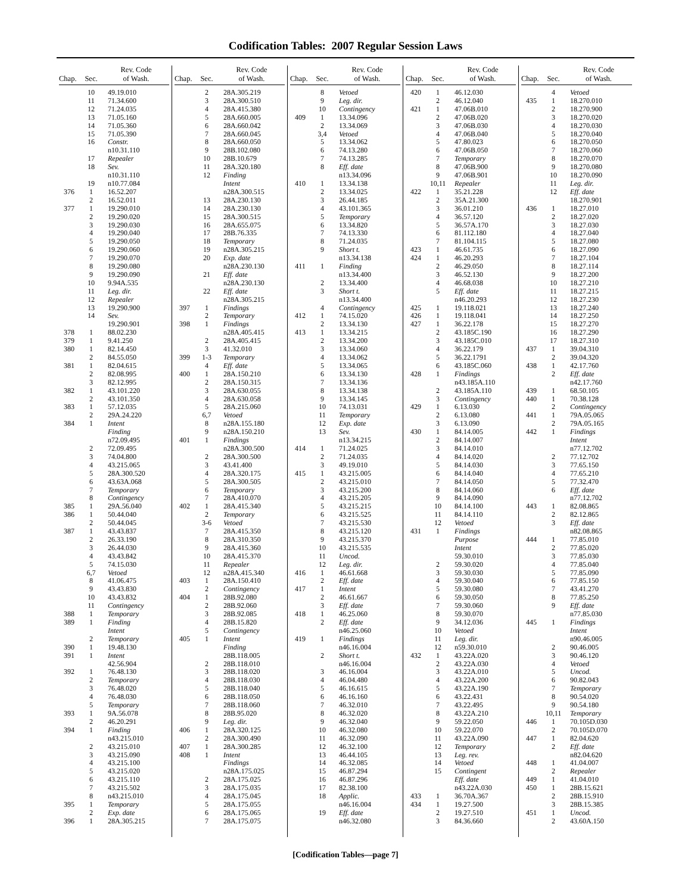Codification Tables: 2007 Regular Session Laws
| Chap. | Sec. | Rev. Code of Wash. |
| --- | --- | --- |
| | 10 | 49.19.010 |
| | 11 | 71.34.600 |
| | 12 | 71.24.035 |
| | 13 | 71.05.160 |
| | 14 | 71.05.360 |
| | 15 | 71.05.390 |
| | 16 | Constr. |
| | | n10.31.110 |
| | 17 | Repealer |
| | 18 | Sev. |
| | | n10.31.110 |
| | 19 | n10.77.084 |
| 376 | 1 | 16.52.207 |
| | 2 | 16.52.011 |
| 377 | 1 | 19.290.010 |
| | 2 | 19.290.020 |
| | 3 | 19.290.030 |
| | 4 | 19.290.040 |
| | 5 | 19.290.050 |
| | 6 | 19.290.060 |
| | 7 | 19.290.070 |
| | 8 | 19.290.080 |
| | 9 | 19.290.090 |
| | 10 | 9.94A.535 |
| | 11 | Leg. dir. |
| | 12 | Repealer |
| | 13 | 19.290.900 |
| | 14 | Sev. |
| | | 19.290.901 |
| 378 | 1 | 88.02.230 |
| 379 | 1 | 9.41.250 |
| 380 | 1 | 82.14.450 |
| | 2 | 84.55.050 |
| 381 | 1 | 82.04.615 |
| | 2 | 82.08.995 |
| | 3 | 82.12.995 |
| 382 | 1 | 43.101.220 |
| | 2 | 43.101.350 |
| 383 | 1 | 57.12.035 |
| | 2 | 29A.24.220 |
| 384 | 1 | Intent |
| | | Finding |
| | | n72.09.495 |
| | 2 | 72.09.495 |
| | 3 | 74.04.800 |
| | 4 | 43.215.065 |
| | 5 | 28A.300.520 |
| | 6 | 43.63A.068 |
| | 7 | Temporary |
| | 8 | Contingency |
| 385 | 1 | 29A.56.040 |
| 386 | 1 | 50.44.040 |
| | 2 | 50.44.045 |
| 387 | 1 | 43.43.837 |
| | 2 | 26.33.190 |
| | 3 | 26.44.030 |
| | 4 | 43.43.842 |
| | 5 | 74.15.030 |
| | 6,7 | Vetoed |
| | 8 | 41.06.475 |
| | 9 | 43.43.830 |
| | 10 | 43.43.832 |
| | 11 | Contingency |
| 388 | 1 | Temporary |
| 389 | 1 | Finding |
| | | Intent |
| | 2 | Temporary |
| 390 | 1 | 19.48.130 |
| 391 | 1 | Intent |
| | | 42.56.904 |
| 392 | 1 | 76.48.130 |
| | 2 | Temporary |
| | 3 | 76.48.020 |
| | 4 | 76.48.030 |
| | 5 | Temporary |
| 393 | 1 | 9A.56.078 |
| | 2 | 46.20.291 |
| 394 | 1 | Finding |
| | | n43.215.010 |
| | 2 | 43.215.010 |
| | 3 | 43.215.090 |
| | 4 | 43.215.100 |
| | 5 | 43.215.020 |
| | 6 | 43.215.110 |
| | 7 | 43.215.502 |
| | 8 | n43.215.010 |
| 395 | 1 | Temporary |
| | 2 | Exp. date |
| 396 | 1 | 28A.305.215 |
| Chap. | Sec. | Rev. Code of Wash. |
| --- | --- | --- |
| | 2 | 28A.305.219 |
| | 3 | 28A.300.510 |
| | 4 | 28A.415.380 |
| | 5 | 28A.660.005 |
| | 6 | 28A.660.042 |
| | 7 | 28A.660.045 |
| | 8 | 28A.660.050 |
| | 9 | 28B.102.080 |
| | 10 | 28B.10.679 |
| | 11 | 28A.320.180 |
| | 12 | Finding |
| | | Intent |
| | | n28A.300.515 |
| | 13 | 28A.230.130 |
| | 14 | 28A.230.130 |
| | 15 | 28A.300.515 |
| | 16 | 28A.655.075 |
| | 17 | 28B.76.335 |
| | 18 | Temporary |
| | 19 | n28A.305.215 |
| | 20 | Exp. date |
| | | n28A.230.130 |
| | 21 | Eff. date |
| | | n28A.230.130 |
| | 22 | Eff. date |
| | | n28A.305.215 |
| 397 | 1 | Findings |
| | 2 | Temporary |
| 398 | 1 | Findings |
| | | n28A.405.415 |
| | 2 | 28A.405.415 |
| | 3 | 41.32.010 |
| 399 | 1-3 | Temporary |
| | 4 | Eff. date |
| 400 | 1 | 28A.150.210 |
| | 2 | 28A.150.315 |
| | 3 | 28A.630.055 |
| | 4 | 28A.630.058 |
| | 5 | 28A.215.060 |
| | 6,7 | Vetoed |
| | 8 | n28A.155.180 |
| | 9 | n28A.150.210 |
| 401 | 1 | Findings |
| | | n28A.300.500 |
| | 2 | 28A.300.500 |
| | 3 | 43.41.400 |
| | 4 | 28A.320.175 |
| | 5 | 28A.300.505 |
| | 6 | Temporary |
| | 7 | 28A.410.070 |
| 402 | 1 | 28A.415.340 |
| | 2 | Temporary |
| | 3-6 | Vetoed |
| | 7 | 28A.415.350 |
| | 8 | 28A.310.350 |
| | 9 | 28A.415.360 |
| | 10 | 28A.415.370 |
| | 11 | Repealer |
| | 12 | n28A.415.340 |
| 403 | 1 | 28A.150.410 |
| | 2 | Contingency |
| 404 | 1 | 28B.92.080 |
| | 2 | 28B.92.060 |
| | 3 | 28B.92.085 |
| | 4 | 28B.15.820 |
| | 5 | Contingency |
| 405 | 1 | Intent |
| | | Finding |
| | | 28B.118.005 |
| | 2 | 28B.118.010 |
| | 3 | 28B.118.020 |
| | 4 | 28B.118.030 |
| | 5 | 28B.118.040 |
| | 6 | 28B.118.050 |
| | 7 | 28B.118.060 |
| | 8 | 28B.95.020 |
| | 9 | Leg. dir. |
| 406 | 1 | 28A.320.125 |
| | 2 | 28A.300.490 |
| 407 | 1 | 28A.300.285 |
| 408 | 1 | Intent |
| | | Findings |
| | | n28A.175.025 |
| | 2 | 28A.175.025 |
| | 3 | 28A.175.035 |
| | 4 | 28A.175.045 |
| | 5 | 28A.175.055 |
| | 6 | 28A.175.065 |
| | 7 | 28A.175.075 |
| Chap. | Sec. | Rev. Code of Wash. |
| --- | --- | --- |
| | 8 | Vetoed |
| | 9 | Leg. dir. |
| | 10 | Contingency |
| 409 | 1 | 13.34.096 |
| | 2 | 13.34.069 |
| | 3,4 | Vetoed |
| | 5 | 13.34.062 |
| | 6 | 74.13.280 |
| | 7 | 74.13.285 |
| | 8 | Eff. date |
| | | n13.34.096 |
| 410 | 1 | 13.34.138 |
| | 2 | 13.34.025 |
| | 3 | 26.44.185 |
| | 4 | 43.101.365 |
| | 5 | Temporary |
| | 6 | 13.34.820 |
| | 7 | 74.13.330 |
| | 8 | 71.24.035 |
| | 9 | Short t. |
| | | n13.34.138 |
| 411 | 1 | Finding |
| | | n13.34.400 |
| | 2 | 13.34.400 |
| | 3 | Short t. |
| | | n13.34.400 |
| | 4 | Contingency |
| 412 | 1 | 74.15.020 |
| | 2 | 13.34.130 |
| 413 | 1 | 13.34.215 |
| | 2 | 13.34.200 |
| | 3 | 13.34.060 |
| | 4 | 13.34.062 |
| | 5 | 13.34.065 |
| | 6 | 13.34.130 |
| | 7 | 13.34.136 |
| | 8 | 13.34.138 |
| | 9 | 13.34.145 |
| | 10 | 74.13.031 |
| | 11 | Temporary |
| | 12 | Exp. date |
| | 13 | Sev. |
| | | n13.34.215 |
| 414 | 1 | 71.24.025 |
| | 2 | 71.24.035 |
| | 3 | 49.19.010 |
| 415 | 1 | 43.215.005 |
| | 2 | 43.215.010 |
| | 3 | 43.215.200 |
| | 4 | 43.215.205 |
| | 5 | 43.215.215 |
| | 6 | 43.215.525 |
| | 7 | 43.215.530 |
| | 8 | 43.215.120 |
| | 9 | 43.215.370 |
| | 10 | 43.215.535 |
| | 11 | Uncod. |
| | 12 | Leg. dir. |
| 416 | 1 | 46.61.668 |
| | 2 | Eff. date |
| 417 | 1 | Intent |
| | 2 | 46.61.667 |
| | 3 | Eff. date |
| 418 | 1 | 46.25.060 |
| | 2 | Eff. date |
| | | n46.25.060 |
| 419 | 1 | Findings |
| | | n46.16.004 |
| | 2 | Short t. |
| | | n46.16.004 |
| | 3 | 46.16.004 |
| | 4 | 46.04.480 |
| | 5 | 46.16.615 |
| | 6 | 46.16.160 |
| | 7 | 46.32.010 |
| | 8 | 46.32.020 |
| | 9 | 46.32.040 |
| | 10 | 46.32.080 |
| | 11 | 46.32.090 |
| | 12 | 46.32.100 |
| | 13 | 46.44.105 |
| | 14 | 46.32.085 |
| | 15 | 46.87.294 |
| | 16 | 46.87.296 |
| | 17 | 82.38.100 |
| | 18 | Applic. |
| | | n46.16.004 |
| | 19 | Eff. date |
| | | n46.32.080 |
| Chap. | Sec. | Rev. Code of Wash. |
| --- | --- | --- |
| 420 | 1 | 46.12.030 |
| | 2 | 46.12.040 |
| 421 | 1 | 47.06B.010 |
| | 2 | 47.06B.020 |
| | 3 | 47.06B.030 |
| | 4 | 47.06B.040 |
| | 5 | 47.80.023 |
| | 6 | 47.06B.050 |
| | 7 | Temporary |
| | 8 | 47.06B.900 |
| | 9 | 47.06B.901 |
| | 10,11 | Repealer |
| 422 | 1 | 35.21.228 |
| | 2 | 35A.21.300 |
| | 3 | 36.01.210 |
| | 4 | 36.57.120 |
| | 5 | 36.57A.170 |
| | 6 | 81.112.180 |
| | 7 | 81.104.115 |
| 423 | 1 | 46.61.735 |
| 424 | 1 | 46.20.293 |
| | 2 | 46.29.050 |
| | 3 | 46.52.130 |
| | 4 | 46.68.038 |
| | 5 | Eff. date |
| | | n46.20.293 |
| 425 | 1 | 19.118.021 |
| 426 | 1 | 19.118.041 |
| 427 | 1 | 36.22.178 |
| | 2 | 43.185C.190 |
| | 3 | 43.185C.010 |
| | 4 | 36.22.179 |
| | 5 | 36.22.1791 |
| | 6 | 43.185C.060 |
| 428 | 1 | Findings |
| | | n43.185A.110 |
| | 2 | 43.185A.110 |
| | 3 | Contingency |
| 429 | 1 | 6.13.030 |
| | 2 | 6.13.080 |
| | 3 | 6.13.090 |
| 430 | 1 | 84.14.005 |
| | 2 | 84.14.007 |
| | 3 | 84.14.010 |
| | 4 | 84.14.020 |
| | 5 | 84.14.030 |
| | 6 | 84.14.040 |
| | 7 | 84.14.050 |
| | 8 | 84.14.060 |
| | 9 | 84.14.090 |
| | 10 | 84.14.100 |
| | 11 | 84.14.110 |
| | 12 | Vetoed |
| 431 | 1 | Findings |
| | | Purpose |
| | | Intent |
| | | 59.30.010 |
| | 2 | 59.30.020 |
| | 3 | 59.30.030 |
| | 4 | 59.30.040 |
| | 5 | 59.30.080 |
| | 6 | 59.30.050 |
| | 7 | 59.30.060 |
| | 8 | 59.30.070 |
| | 9 | 34.12.036 |
| | 10 | Vetoed |
| | 11 | Leg. dir. |
| | 12 | n59.30.010 |
| 432 | 1 | 43.22A.020 |
| | 2 | 43.22A.030 |
| | 3 | 43.22A.010 |
| | 4 | 43.22A.200 |
| | 5 | 43.22A.190 |
| | 6 | 43.22.431 |
| | 7 | 43.22.495 |
| | 8 | 43.22A.210 |
| | 9 | 59.22.050 |
| | 10 | 59.22.070 |
| | 11 | 43.22A.090 |
| | 12 | Temporary |
| | 13 | Leg. rev. |
| | 14 | Vetoed |
| | 15 | Contingent |
| | | Eff. date |
| | | n43.22A.030 |
| 433 | 1 | 36.70A.367 |
| 434 | 1 | 19.27.500 |
| | 2 | 19.27.510 |
| | 3 | 84.36.660 |
| Chap. | Sec. | Rev. Code of Wash. |
| --- | --- | --- |
| | 4 | Vetoed |
| 435 | 1 | 18.270.010 |
| | 2 | 18.270.900 |
| | 3 | 18.270.020 |
| | 4 | 18.270.030 |
| | 5 | 18.270.040 |
| | 6 | 18.270.050 |
| | 7 | 18.270.060 |
| | 8 | 18.270.070 |
| | 9 | 18.270.080 |
| | 10 | 18.270.090 |
| | 11 | Leg. dir. |
| | 12 | Eff. date |
| | | 18.270.901 |
| 436 | 1 | 18.27.010 |
| | 2 | 18.27.020 |
| | 3 | 18.27.030 |
| | 4 | 18.27.040 |
| | 5 | 18.27.080 |
| | 6 | 18.27.090 |
| | 7 | 18.27.104 |
| | 8 | 18.27.114 |
| | 9 | 18.27.200 |
| | 10 | 18.27.210 |
| | 11 | 18.27.215 |
| | 12 | 18.27.230 |
| | 13 | 18.27.240 |
| | 14 | 18.27.250 |
| | 15 | 18.27.270 |
| | 16 | 18.27.290 |
| | 17 | 18.27.310 |
| 437 | 1 | 39.04.310 |
| | 2 | 39.04.320 |
| 438 | 1 | 42.17.760 |
| | 2 | Eff. date |
| | | n42.17.760 |
| 439 | 1 | 68.50.105 |
| 440 | 1 | 70.38.128 |
| | 2 | Contingency |
| 441 | 1 | 79A.05.065 |
| | 2 | 79A.05.165 |
| 442 | 1 | Findings |
| | | Intent |
| | | n77.12.702 |
| | 2 | 77.12.702 |
| | 3 | 77.65.150 |
| | 4 | 77.65.210 |
| | 5 | 77.32.470 |
| | 6 | Eff. date |
| | | n77.12.702 |
| 443 | 1 | 82.08.865 |
| | 2 | 82.12.865 |
| | 3 | Eff. date |
| | | n82.08.865 |
| 444 | 1 | 77.85.010 |
| | 2 | 77.85.020 |
| | 3 | 77.85.030 |
| | 4 | 77.85.040 |
| | 5 | 77.85.090 |
| | 6 | 77.85.150 |
| | 7 | 43.41.270 |
| | 8 | 77.85.250 |
| | 9 | Eff. date |
| | | n77.85.030 |
| 445 | 1 | Findings |
| | | Intent |
| | | n90.46.005 |
| | 2 | 90.46.005 |
| | 3 | 90.46.120 |
| | 4 | Vetoed |
| | 5 | Uncod. |
| | 6 | 90.82.043 |
| | 7 | Temporary |
| | 8 | 90.54.020 |
| | 9 | 90.54.180 |
| | 10,11 | Temporary |
| 446 | 1 | 70.105D.030 |
| | 2 | 70.105D.070 |
| 447 | 1 | 82.04.620 |
| | 2 | Eff. date |
| | | n82.04.620 |
| 448 | 1 | 41.04.007 |
| | 2 | Repealer |
| 449 | 1 | 41.04.010 |
| 450 | 1 | 28B.15.621 |
| | 2 | 28B.15.910 |
| | 3 | 28B.15.385 |
| 451 | 1 | Uncod. |
| | 2 | 43.60A.150 |
[Codification Tables—page 7]